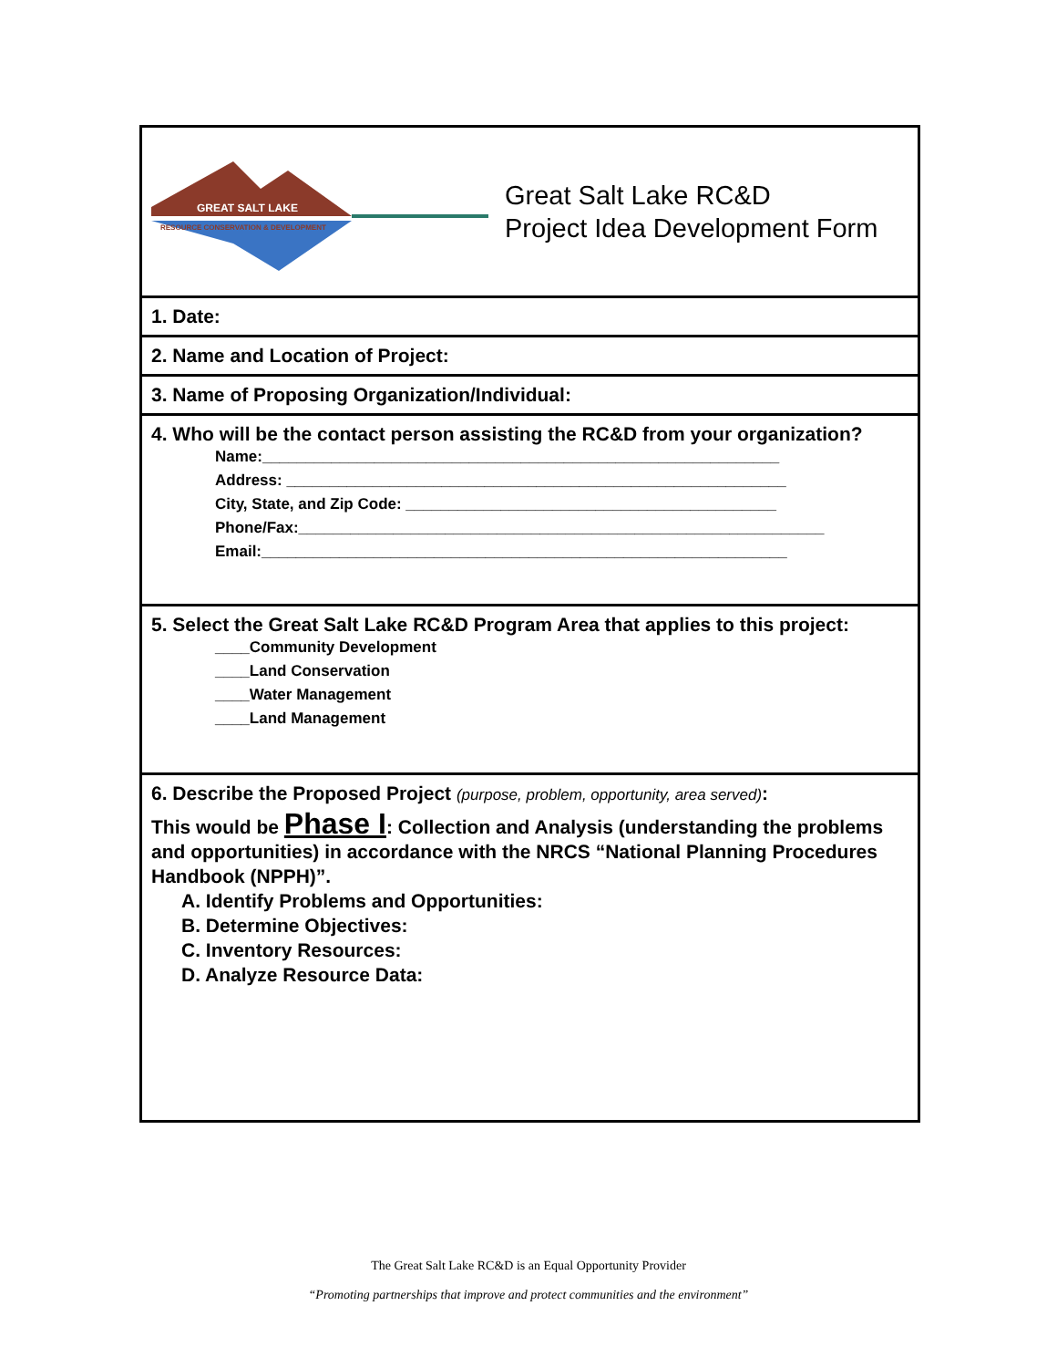GREAT SALT LAKE
RESOURCE CONSERVATION & DEVELOPMENT
Great Salt Lake RC&D
Project Idea Development Form
1. Date:
2. Name and Location of Project:
3. Name of Proposing Organization/Individual:
4. Who will be the contact person assisting the RC&D from your organization?
Name:____________________________________________________________
Address: __________________________________________________________
City, State, and Zip Code: ___________________________________________
Phone/Fax:_____________________________________________________________
Email:_____________________________________________________________
5. Select the Great Salt Lake RC&D Program Area that applies to this project:
____Community Development
____Land Conservation
____Water Management
____Land Management
6. Describe the Proposed Project (purpose, problem, opportunity, area served):
This would be Phase I: Collection and Analysis (understanding the problems and opportunities) in accordance with the NRCS “National Planning Procedures Handbook (NPPH)”.
A. Identify Problems and Opportunities:
B. Determine Objectives:
C. Inventory Resources:
D. Analyze Resource Data:
The Great Salt Lake RC&D is an Equal Opportunity Provider
“Promoting partnerships that improve and protect communities and the environment”